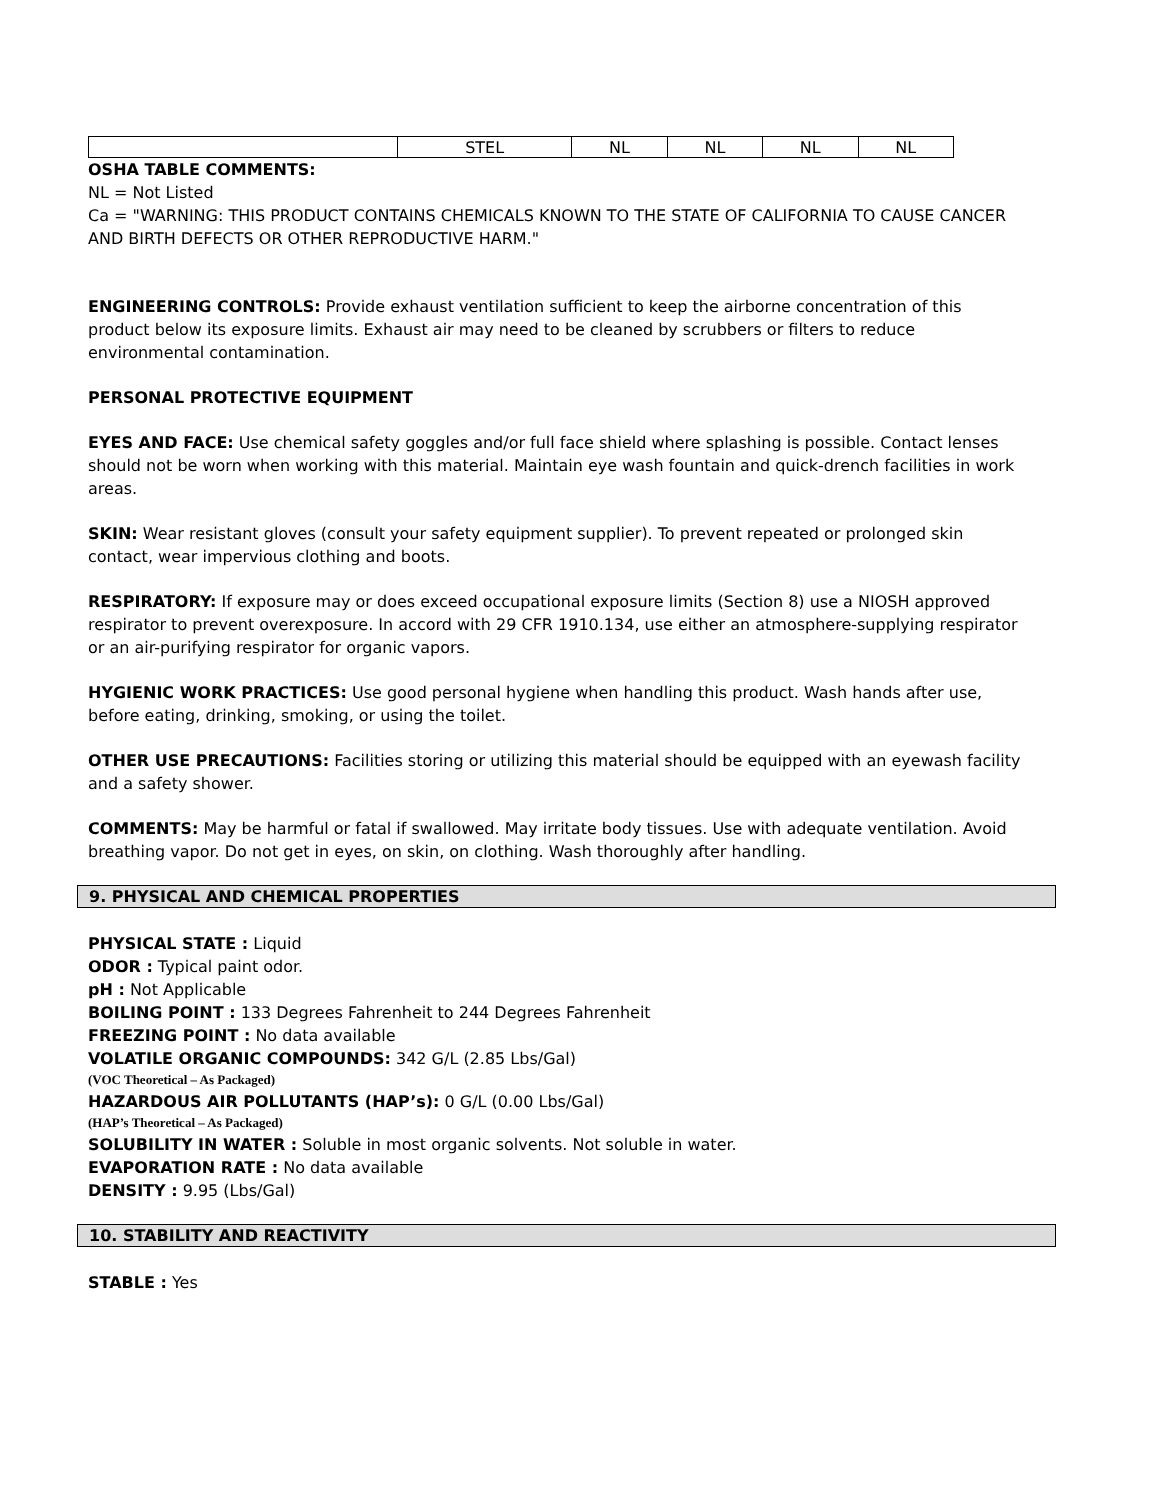| | STEL | NL | NL | NL | NL |
OSHA TABLE COMMENTS:
NL = Not Listed
Ca = "WARNING: THIS PRODUCT CONTAINS CHEMICALS KNOWN TO THE STATE OF CALIFORNIA TO CAUSE CANCER AND BIRTH DEFECTS OR OTHER REPRODUCTIVE HARM."
ENGINEERING CONTROLS: Provide exhaust ventilation sufficient to keep the airborne concentration of this product below its exposure limits. Exhaust air may need to be cleaned by scrubbers or filters to reduce environmental contamination.
PERSONAL PROTECTIVE EQUIPMENT
EYES AND FACE: Use chemical safety goggles and/or full face shield where splashing is possible. Contact lenses should not be worn when working with this material. Maintain eye wash fountain and quick-drench facilities in work areas.
SKIN: Wear resistant gloves (consult your safety equipment supplier). To prevent repeated or prolonged skin contact, wear impervious clothing and boots.
RESPIRATORY: If exposure may or does exceed occupational exposure limits (Section 8) use a NIOSH approved respirator to prevent overexposure. In accord with 29 CFR 1910.134, use either an atmosphere-supplying respirator or an air-purifying respirator for organic vapors.
HYGIENIC WORK PRACTICES: Use good personal hygiene when handling this product. Wash hands after use, before eating, drinking, smoking, or using the toilet.
OTHER USE PRECAUTIONS: Facilities storing or utilizing this material should be equipped with an eyewash facility and a safety shower.
COMMENTS: May be harmful or fatal if swallowed. May irritate body tissues. Use with adequate ventilation. Avoid breathing vapor. Do not get in eyes, on skin, on clothing. Wash thoroughly after handling.
9. PHYSICAL AND CHEMICAL PROPERTIES
PHYSICAL STATE : Liquid
ODOR : Typical paint odor.
pH : Not Applicable
BOILING POINT : 133 Degrees Fahrenheit to 244 Degrees Fahrenheit
FREEZING POINT : No data available
VOLATILE ORGANIC COMPOUNDS: 342 G/L (2.85 Lbs/Gal)
(VOC Theoretical – As Packaged)
HAZARDOUS AIR POLLUTANTS (HAP’s): 0 G/L (0.00 Lbs/Gal)
(HAP’s Theoretical – As Packaged)
SOLUBILITY IN WATER : Soluble in most organic solvents. Not soluble in water.
EVAPORATION RATE : No data available
DENSITY : 9.95 (Lbs/Gal)
10. STABILITY AND REACTIVITY
STABLE : Yes